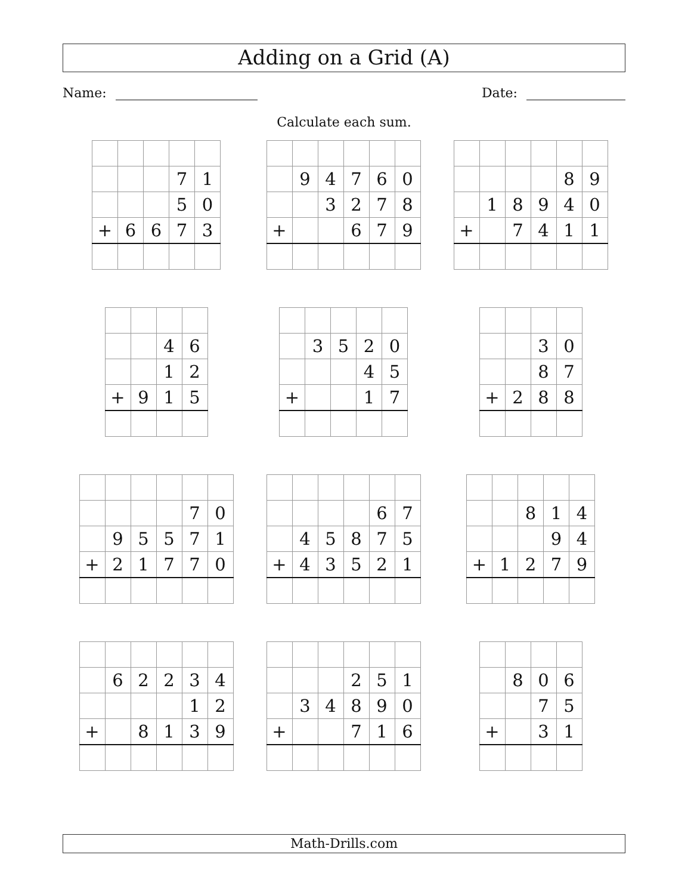Adding on a Grid (A)
Name: Date:
Calculate each sum.
| | | | 7 | 1 |
| | | | 5 | 0 |
| + | 6 | 6 | 7 | 3 |
| | 9 | 4 | 7 | 6 | 0 |
| | | 3 | 2 | 7 | 8 |
| + | | | 6 | 7 | 9 |
| | | | | 8 | 9 |
| | 1 | 8 | 9 | 4 | 0 |
| + | | 7 | 4 | 1 | 1 |
| | | 4 | 6 |
| | | 1 | 2 |
| + | 9 | 1 | 5 |
| | 3 | 5 | 2 | 0 |
| | | | 4 | 5 |
| + | | | 1 | 7 |
| | | 3 | 0 |
| | | 8 | 7 |
| + | 2 | 8 | 8 |
| | | | | 7 | 0 |
| | 9 | 5 | 5 | 7 | 1 |
| + | 2 | 1 | 7 | 7 | 0 |
| | | | | 6 | 7 |
| | 4 | 5 | 8 | 7 | 5 |
| + | 4 | 3 | 5 | 2 | 1 |
| | | 8 | 1 | 4 |
| | | | 9 | 4 |
| + | 1 | 2 | 7 | 9 |
| | 6 | 2 | 2 | 3 | 4 |
| | | | | 1 | 2 |
| + | | 8 | 1 | 3 | 9 |
| | | | 2 | 5 | 1 |
| | 3 | 4 | 8 | 9 | 0 |
| + | | | 7 | 1 | 6 |
| | 8 | 0 | 6 |
| | | 7 | 5 |
| + | | 3 | 1 |
Math-Drills.com